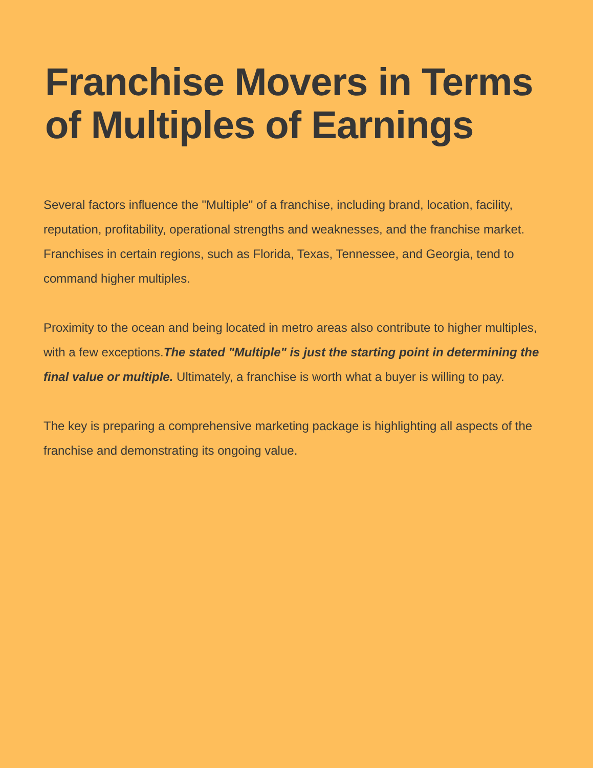Franchise Movers in Terms of Multiples of Earnings
Several factors influence the "Multiple" of a franchise, including brand, location, facility, reputation, profitability, operational strengths and weaknesses, and the franchise market. Franchises in certain regions, such as Florida, Texas, Tennessee, and Georgia, tend to command higher multiples.
Proximity to the ocean and being located in metro areas also contribute to higher multiples, with a few exceptions.The stated "Multiple" is just the starting point in determining the final value or multiple. Ultimately, a franchise is worth what a buyer is willing to pay.
The key is preparing a comprehensive marketing package is highlighting all aspects of the franchise and demonstrating its ongoing value.